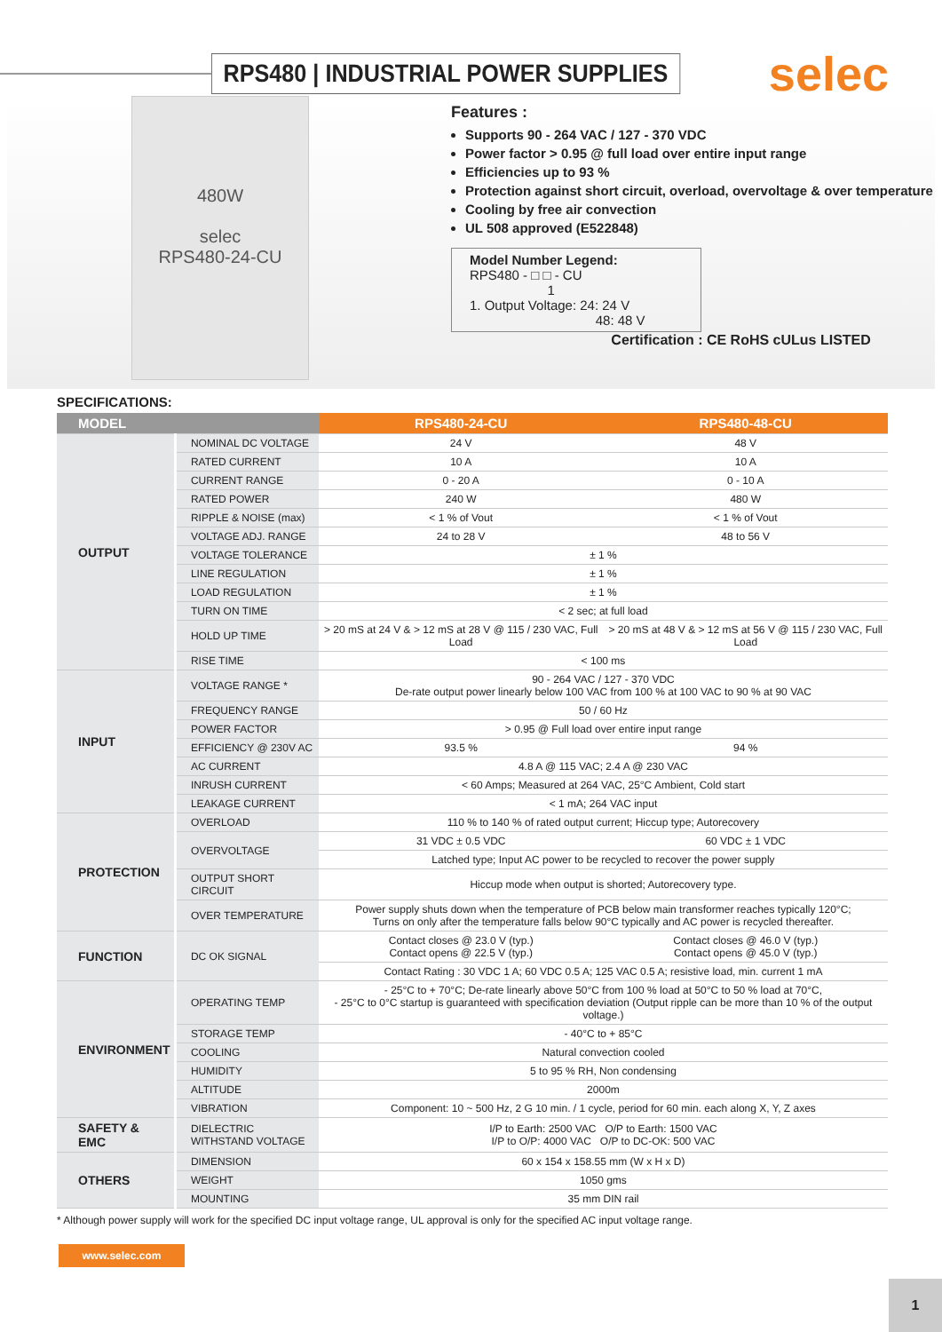RPS480 | INDUSTRIAL POWER SUPPLIES
selec
480W
selec
RPS480-24-CU
Features :
Supports 90 - 264 VAC / 127 - 370 VDC
Power factor > 0.95 @ full load over entire input range
Efficiencies up to 93 %
Protection against short circuit, overload, overvoltage & over temperature
Cooling by free air convection
UL 508 approved (E522848)
Model Number Legend:
RPS480 - □ □ - CU
1
1. Output Voltage: 24: 24 V
48: 48 V
Certification : CE RoHS cULus LISTED
SPECIFICATIONS:
| MODEL | | RPS480-24-CU | RPS480-48-CU |
| --- | --- | --- | --- |
| OUTPUT | NOMINAL DC VOLTAGE | 24 V | 48 V |
| | RATED CURRENT | 10 A | 10 A |
| | CURRENT RANGE | 0 - 20 A | 0 - 10 A |
| | RATED POWER | 240 W | 480 W |
| | RIPPLE & NOISE (max) | < 1 % of Vout | < 1 % of Vout |
| | VOLTAGE ADJ. RANGE | 24 to 28 V | 48 to 56 V |
| | VOLTAGE TOLERANCE | ± 1 % | |
| | LINE REGULATION | ± 1 % | |
| | LOAD REGULATION | ± 1 % | |
| | TURN ON TIME | < 2 sec; at full load | |
| | HOLD UP TIME | > 20 mS at 24 V & > 12 mS at 28 V @ 115 / 230 VAC, Full Load | > 20 mS at 48 V & > 12 mS at 56 V @ 115 / 230 VAC, Full Load |
| | RISE TIME | < 100 ms | |
| INPUT | VOLTAGE RANGE * | 90 - 264 VAC / 127 - 370 VDC De-rate output power linearly below 100 VAC from 100 % at 100 VAC to 90 % at 90 VAC | |
| | FREQUENCY RANGE | 50 / 60 Hz | |
| | POWER FACTOR | > 0.95 @ Full load over entire input range | |
| | EFFICIENCY @ 230V AC | 93.5 % | 94 % |
| | AC CURRENT | 4.8 A @ 115 VAC; 2.4 A @ 230 VAC | |
| | INRUSH CURRENT | < 60 Amps; Measured at 264 VAC, 25°C Ambient, Cold start | |
| | LEAKAGE CURRENT | < 1 mA; 264 VAC input | |
| PROTECTION | OVERLOAD | 110 % to 140 % of rated output current; Hiccup type; Autorecovery | |
| | OVERVOLTAGE | 31 VDC ± 0.5 VDC | 60 VDC ± 1 VDC |
| | | Latched type; Input AC power to be recycled to recover the power supply | |
| | OUTPUT SHORT CIRCUIT | Hiccup mode when output is shorted; Autorecovery type. | |
| | OVER TEMPERATURE | Power supply shuts down when the temperature of PCB below main transformer reaches typically 120°C; Turns on only after the temperature falls below 90°C typically and AC power is recycled thereafter. | |
| FUNCTION | DC OK SIGNAL | Contact closes @ 23.0 V (typ.) Contact opens @ 22.5 V (typ.) | Contact closes @ 46.0 V (typ.) Contact opens @ 45.0 V (typ.) |
| | | Contact Rating : 30 VDC 1 A; 60 VDC 0.5 A; 125 VAC 0.5 A; resistive load, min. current 1 mA | |
| ENVIRONMENT | OPERATING TEMP | - 25°C to + 70°C; De-rate linearly above 50°C from 100 % load at 50°C to 50 % load at 70°C, - 25°C to 0°C startup is guaranteed with specification deviation (Output ripple can be more than 10 % of the output voltage.) | |
| | STORAGE TEMP | - 40°C to + 85°C | |
| | COOLING | Natural convection cooled | |
| | HUMIDITY | 5 to 95 % RH, Non condensing | |
| | ALTITUDE | 2000m | |
| | VIBRATION | Component: 10 ~ 500 Hz, 2 G 10 min. / 1 cycle, period for 60 min. each along X, Y, Z axes | |
| SAFETY & EMC | DIELECTRIC WITHSTAND VOLTAGE | I/P to Earth: 2500 VAC O/P to Earth: 1500 VAC I/P to O/P: 4000 VAC O/P to DC-OK: 500 VAC | |
| OTHERS | DIMENSION | 60 x 154 x 158.55 mm (W x H x D) | |
| | WEIGHT | 1050 gms | |
| | MOUNTING | 35 mm DIN rail | |
* Although power supply will work for the specified DC input voltage range, UL approval is only for the specified AC input voltage range.
www.selec.com
1